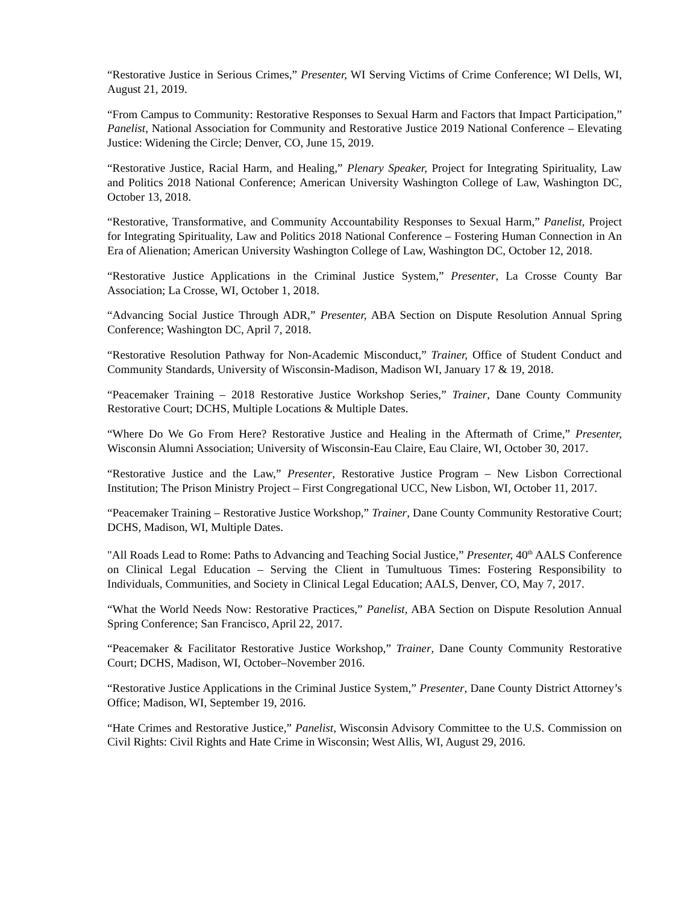“Restorative Justice in Serious Crimes,” Presenter, WI Serving Victims of Crime Conference; WI Dells, WI, August 21, 2019.
“From Campus to Community: Restorative Responses to Sexual Harm and Factors that Impact Participation,” Panelist, National Association for Community and Restorative Justice 2019 National Conference – Elevating Justice: Widening the Circle; Denver, CO, June 15, 2019.
“Restorative Justice, Racial Harm, and Healing,” Plenary Speaker, Project for Integrating Spirituality, Law and Politics 2018 National Conference; American University Washington College of Law, Washington DC, October 13, 2018.
“Restorative, Transformative, and Community Accountability Responses to Sexual Harm,” Panelist, Project for Integrating Spirituality, Law and Politics 2018 National Conference – Fostering Human Connection in An Era of Alienation; American University Washington College of Law, Washington DC, October 12, 2018.
“Restorative Justice Applications in the Criminal Justice System,” Presenter, La Crosse County Bar Association; La Crosse, WI, October 1, 2018.
“Advancing Social Justice Through ADR,” Presenter, ABA Section on Dispute Resolution Annual Spring Conference; Washington DC, April 7, 2018.
“Restorative Resolution Pathway for Non-Academic Misconduct,” Trainer, Office of Student Conduct and Community Standards, University of Wisconsin-Madison, Madison WI, January 17 & 19, 2018.
“Peacemaker Training – 2018 Restorative Justice Workshop Series,” Trainer, Dane County Community Restorative Court; DCHS, Multiple Locations & Multiple Dates.
“Where Do We Go From Here? Restorative Justice and Healing in the Aftermath of Crime,” Presenter, Wisconsin Alumni Association; University of Wisconsin-Eau Claire, Eau Claire, WI, October 30, 2017.
“Restorative Justice and the Law,” Presenter, Restorative Justice Program – New Lisbon Correctional Institution; The Prison Ministry Project – First Congregational UCC, New Lisbon, WI, October 11, 2017.
“Peacemaker Training – Restorative Justice Workshop,” Trainer, Dane County Community Restorative Court; DCHS, Madison, WI, Multiple Dates.
"All Roads Lead to Rome: Paths to Advancing and Teaching Social Justice,” Presenter, 40<sup>th</sup> AALS Conference on Clinical Legal Education – Serving the Client in Tumultuous Times: Fostering Responsibility to Individuals, Communities, and Society in Clinical Legal Education; AALS, Denver, CO, May 7, 2017.
“What the World Needs Now: Restorative Practices,” Panelist, ABA Section on Dispute Resolution Annual Spring Conference; San Francisco, April 22, 2017.
“Peacemaker & Facilitator Restorative Justice Workshop,” Trainer, Dane County Community Restorative Court; DCHS, Madison, WI, October–November 2016.
“Restorative Justice Applications in the Criminal Justice System,” Presenter, Dane County District Attorney’s Office; Madison, WI, September 19, 2016.
“Hate Crimes and Restorative Justice,” Panelist, Wisconsin Advisory Committee to the U.S. Commission on Civil Rights: Civil Rights and Hate Crime in Wisconsin; West Allis, WI, August 29, 2016.